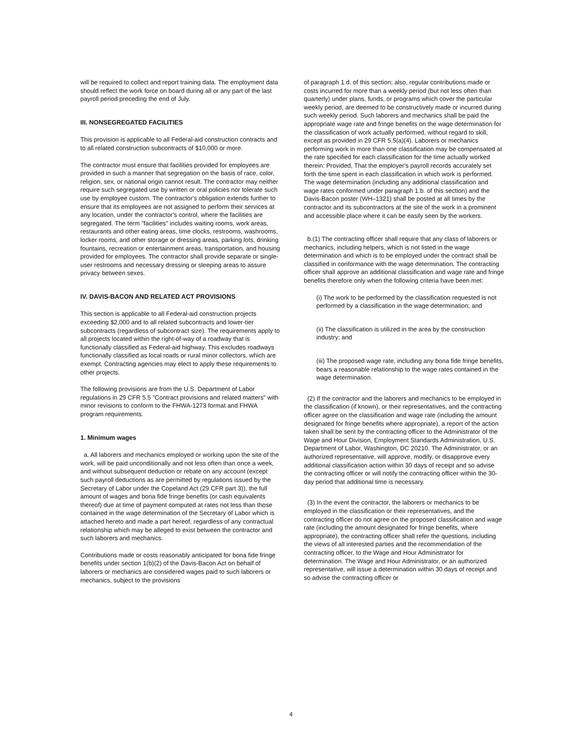will be required to collect and report training data. The employment data should reflect the work force on board during all or any part of the last payroll period preceding the end of July.
III. NONSEGREGATED FACILITIES
This provision is applicable to all Federal-aid construction contracts and to all related construction subcontracts of $10,000 or more.
The contractor must ensure that facilities provided for employees are provided in such a manner that segregation on the basis of race, color, religion, sex, or national origin cannot result. The contractor may neither require such segregated use by written or oral policies nor tolerate such use by employee custom. The contractor's obligation extends further to ensure that its employees are not assigned to perform their services at any location, under the contractor's control, where the facilities are segregated. The term "facilities" includes waiting rooms, work areas, restaurants and other eating areas, time clocks, restrooms, washrooms, locker rooms, and other storage or dressing areas, parking lots, drinking fountains, recreation or entertainment areas, transportation, and housing provided for employees. The contractor shall provide separate or single-user restrooms and necessary dressing or sleeping areas to assure privacy between sexes.
IV. DAVIS-BACON AND RELATED ACT PROVISIONS
This section is applicable to all Federal-aid construction projects exceeding $2,000 and to all related subcontracts and lower-tier subcontracts (regardless of subcontract size). The requirements apply to all projects located within the right-of-way of a roadway that is functionally classified as Federal-aid highway. This excludes roadways functionally classified as local roads or rural minor collectors, which are exempt. Contracting agencies may elect to apply these requirements to other projects.
The following provisions are from the U.S. Department of Labor regulations in 29 CFR 5.5 "Contract provisions and related matters" with minor revisions to conform to the FHWA-1273 format and FHWA program requirements.
1. Minimum wages
a. All laborers and mechanics employed or working upon the site of the work, will be paid unconditionally and not less often than once a week, and without subsequent deduction or rebate on any account (except such payroll deductions as are permitted by regulations issued by the Secretary of Labor under the Copeland Act (29 CFR part 3)), the full amount of wages and bona fide fringe benefits (or cash equivalents thereof) due at time of payment computed at rates not less than those contained in the wage determination of the Secretary of Labor which is attached hereto and made a part hereof, regardless of any contractual relationship which may be alleged to exist between the contractor and such laborers and mechanics.
Contributions made or costs reasonably anticipated for bona fide fringe benefits under section 1(b)(2) of the Davis-Bacon Act on behalf of laborers or mechanics are considered wages paid to such laborers or mechanics, subject to the provisions
of paragraph 1.d. of this section; also, regular contributions made or costs incurred for more than a weekly period (but not less often than quarterly) under plans, funds, or programs which cover the particular weekly period, are deemed to be constructively made or incurred during such weekly period. Such laborers and mechanics shall be paid the appropriate wage rate and fringe benefits on the wage determination for the classification of work actually performed, without regard to skill, except as provided in 29 CFR 5.5(a)(4). Laborers or mechanics performing work in more than one classification may be compensated at the rate specified for each classification for the time actually worked therein: Provided, That the employer's payroll records accurately set forth the time spent in each classification in which work is performed. The wage determination (including any additional classification and wage rates conformed under paragraph 1.b. of this section) and the Davis-Bacon poster (WH–1321) shall be posted at all times by the contractor and its subcontractors at the site of the work in a prominent and accessible place where it can be easily seen by the workers.
b.(1) The contracting officer shall require that any class of laborers or mechanics, including helpers, which is not listed in the wage determination and which is to be employed under the contract shall be classified in conformance with the wage determination. The contracting officer shall approve an additional classification and wage rate and fringe benefits therefore only when the following criteria have been met:
(i) The work to be performed by the classification requested is not performed by a classification in the wage determination; and
(ii) The classification is utilized in the area by the construction industry; and
(iii) The proposed wage rate, including any bona fide fringe benefits, bears a reasonable relationship to the wage rates contained in the wage determination.
(2) If the contractor and the laborers and mechanics to be employed in the classification (if known), or their representatives, and the contracting officer agree on the classification and wage rate (including the amount designated for fringe benefits where appropriate), a report of the action taken shall be sent by the contracting officer to the Administrator of the Wage and Hour Division, Employment Standards Administration, U.S. Department of Labor, Washington, DC 20210. The Administrator, or an authorized representative, will approve, modify, or disapprove every additional classification action within 30 days of receipt and so advise the contracting officer or will notify the contracting officer within the 30-day period that additional time is necessary.
(3) In the event the contractor, the laborers or mechanics to be employed in the classification or their representatives, and the contracting officer do not agree on the proposed classification and wage rate (including the amount designated for fringe benefits, where appropriate), the contracting officer shall refer the questions, including the views of all interested parties and the recommendation of the contracting officer, to the Wage and Hour Administrator for determination. The Wage and Hour Administrator, or an authorized representative, will issue a determination within 30 days of receipt and so advise the contracting officer or
4